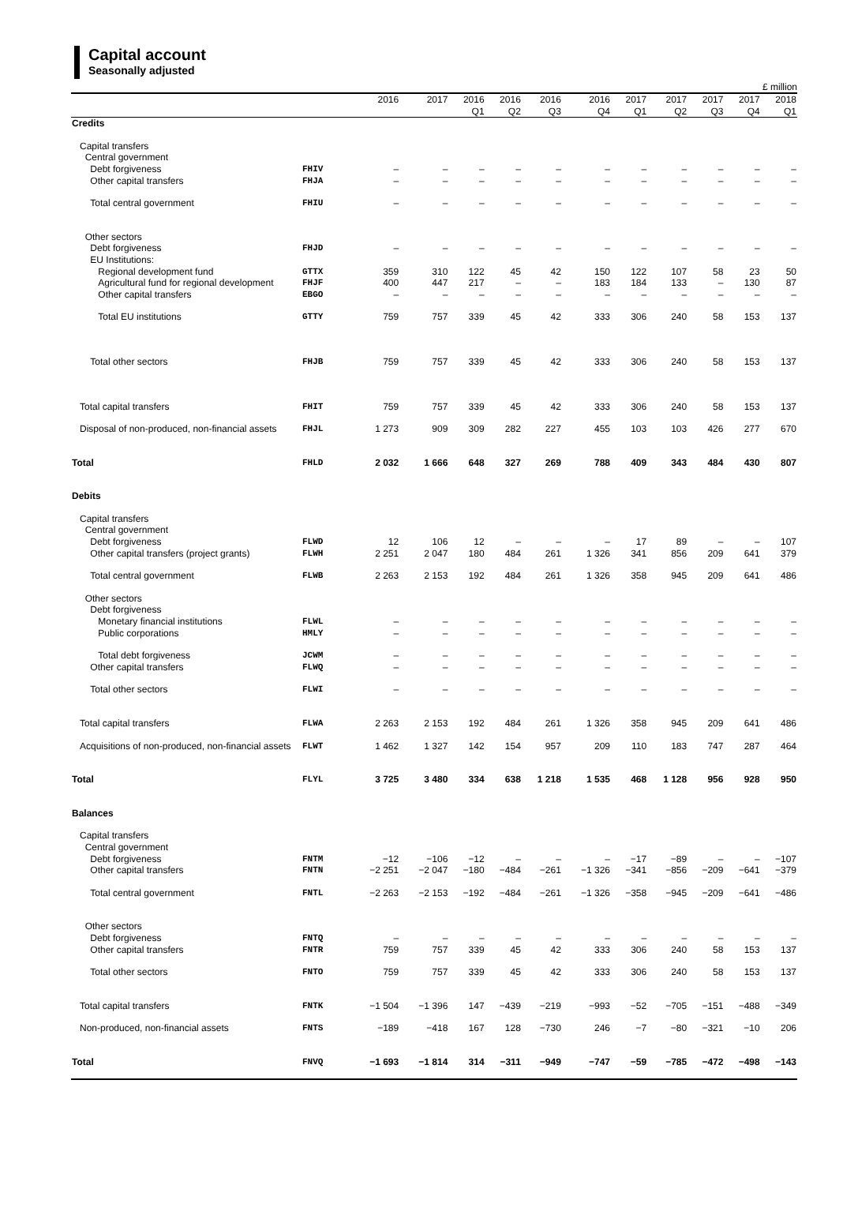Capital account
Seasonally adjusted
£ million
| | | 2016 | 2017 | 2016 Q1 | 2016 Q2 | 2016 Q3 | 2016 Q4 | 2017 Q1 | 2017 Q2 | 2017 Q3 | 2017 Q4 | 2018 Q1 |
| --- | --- | --- | --- | --- | --- | --- | --- | --- | --- | --- | --- | --- |
| Credits | | | | | | | | | | | | |
| Capital transfers | | | | | | | | | | | | |
| Central government | | | | | | | | | | | | |
| Debt forgiveness | FHIV | – | – | – | – | – | – | – | – | – | – | – |
| Other capital transfers | FHJA | – | – | – | – | – | – | – | – | – | – | – |
| Total central government | FHIU | – | – | – | – | – | – | – | – | – | – | – |
| Other sectors | | | | | | | | | | | | |
| Debt forgiveness | FHJD | – | – | – | – | – | – | – | – | – | – | – |
| EU Institutions: | | | | | | | | | | | | |
| Regional development fund | GTTX | 359 | 310 | 122 | 45 | 42 | 150 | 122 | 107 | 58 | 23 | 50 |
| Agricultural fund for regional development | FHJF | 400 | 447 | 217 | – | – | 183 | 184 | 133 | – | 130 | 87 |
| Other capital transfers | EBGO | – | – | – | – | – | – | – | – | – | – | – |
| Total EU institutions | GTTY | 759 | 757 | 339 | 45 | 42 | 333 | 306 | 240 | 58 | 153 | 137 |
| Total other sectors | FHJB | 759 | 757 | 339 | 45 | 42 | 333 | 306 | 240 | 58 | 153 | 137 |
| Total capital transfers | FHIT | 759 | 757 | 339 | 45 | 42 | 333 | 306 | 240 | 58 | 153 | 137 |
| Disposal of non-produced, non-financial assets | FHJL | 1 273 | 909 | 309 | 282 | 227 | 455 | 103 | 103 | 426 | 277 | 670 |
| Total | FHLD | 2 032 | 1 666 | 648 | 327 | 269 | 788 | 409 | 343 | 484 | 430 | 807 |
| Debits | | | | | | | | | | | | |
| Capital transfers | | | | | | | | | | | | |
| Central government | | | | | | | | | | | | |
| Debt forgiveness | FLWD | 12 | 106 | 12 | – | – | – | 17 | 89 | – | – | 107 |
| Other capital transfers (project grants) | FLWH | 2 251 | 2 047 | 180 | 484 | 261 | 1 326 | 341 | 856 | 209 | 641 | 379 |
| Total central government | FLWB | 2 263 | 2 153 | 192 | 484 | 261 | 1 326 | 358 | 945 | 209 | 641 | 486 |
| Other sectors | | | | | | | | | | | | |
| Debt forgiveness | | | | | | | | | | | | |
| Monetary financial institutions | FLWL | – | – | – | – | – | – | – | – | – | – | – |
| Public corporations | HMLY | – | – | – | – | – | – | – | – | – | – | – |
| Total debt forgiveness | JCWM | – | – | – | – | – | – | – | – | – | – | – |
| Other capital transfers | FLWQ | – | – | – | – | – | – | – | – | – | – | – |
| Total other sectors | FLWI | – | – | – | – | – | – | – | – | – | – | – |
| Total capital transfers | FLWA | 2 263 | 2 153 | 192 | 484 | 261 | 1 326 | 358 | 945 | 209 | 641 | 486 |
| Acquisitions of non-produced, non-financial assets | FLWT | 1 462 | 1 327 | 142 | 154 | 957 | 209 | 110 | 183 | 747 | 287 | 464 |
| Total | FLYL | 3 725 | 3 480 | 334 | 638 | 1 218 | 1 535 | 468 | 1 128 | 956 | 928 | 950 |
| Balances | | | | | | | | | | | | |
| Capital transfers | | | | | | | | | | | | |
| Central government | | | | | | | | | | | | |
| Debt forgiveness | FNTM | −12 | −106 | −12 | – | – | – | −17 | −89 | – | – | −107 |
| Other capital transfers | FNTN | −2 251 | −2 047 | −180 | −484 | −261 | −1 326 | −341 | −856 | −209 | −641 | −379 |
| Total central government | FNTL | −2 263 | −2 153 | −192 | −484 | −261 | −1 326 | −358 | −945 | −209 | −641 | −486 |
| Other sectors | | | | | | | | | | | | |
| Debt forgiveness | FNTQ | – | – | – | – | – | – | – | – | – | – | – |
| Other capital transfers | FNTR | 759 | 757 | 339 | 45 | 42 | 333 | 306 | 240 | 58 | 153 | 137 |
| Total other sectors | FNTO | 759 | 757 | 339 | 45 | 42 | 333 | 306 | 240 | 58 | 153 | 137 |
| Total capital transfers | FNTK | −1 504 | −1 396 | 147 | −439 | −219 | −993 | −52 | −705 | −151 | −488 | −349 |
| Non-produced, non-financial assets | FNTS | −189 | −418 | 167 | 128 | −730 | 246 | −7 | −80 | −321 | −10 | 206 |
| Total | FNVQ | −1 693 | −1 814 | 314 | −311 | −949 | −747 | −59 | −785 | −472 | −498 | −143 |